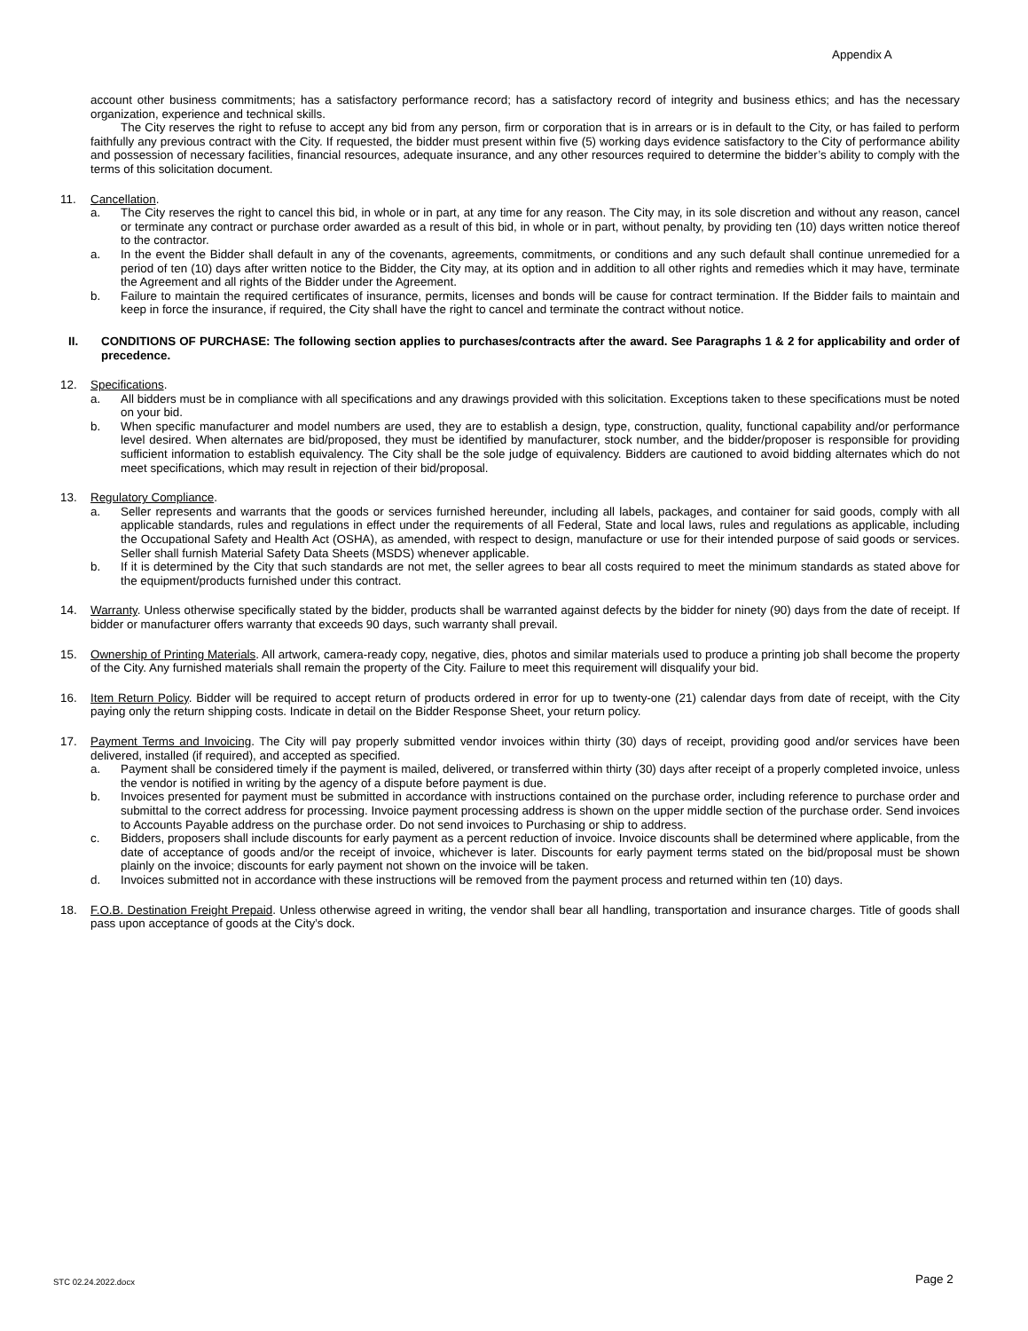Appendix A
account other business commitments; has a satisfactory performance record; has a satisfactory record of integrity and business ethics; and has the necessary organization, experience and technical skills.
The City reserves the right to refuse to accept any bid from any person, firm or corporation that is in arrears or is in default to the City, or has failed to perform faithfully any previous contract with the City. If requested, the bidder must present within five (5) working days evidence satisfactory to the City of performance ability and possession of necessary facilities, financial resources, adequate insurance, and any other resources required to determine the bidder’s ability to comply with the terms of this solicitation document.
11. Cancellation.
a. The City reserves the right to cancel this bid, in whole or in part, at any time for any reason. The City may, in its sole discretion and without any reason, cancel or terminate any contract or purchase order awarded as a result of this bid, in whole or in part, without penalty, by providing ten (10) days written notice thereof to the contractor.
a. In the event the Bidder shall default in any of the covenants, agreements, commitments, or conditions and any such default shall continue unremedied for a period of ten (10) days after written notice to the Bidder, the City may, at its option and in addition to all other rights and remedies which it may have, terminate the Agreement and all rights of the Bidder under the Agreement.
b. Failure to maintain the required certificates of insurance, permits, licenses and bonds will be cause for contract termination. If the Bidder fails to maintain and keep in force the insurance, if required, the City shall have the right to cancel and terminate the contract without notice.
II. CONDITIONS OF PURCHASE: The following section applies to purchases/contracts after the award. See Paragraphs 1 & 2 for applicability and order of precedence.
12. Specifications.
a. All bidders must be in compliance with all specifications and any drawings provided with this solicitation. Exceptions taken to these specifications must be noted on your bid.
b. When specific manufacturer and model numbers are used, they are to establish a design, type, construction, quality, functional capability and/or performance level desired. When alternates are bid/proposed, they must be identified by manufacturer, stock number, and the bidder/proposer is responsible for providing sufficient information to establish equivalency. The City shall be the sole judge of equivalency. Bidders are cautioned to avoid bidding alternates which do not meet specifications, which may result in rejection of their bid/proposal.
13. Regulatory Compliance.
a. Seller represents and warrants that the goods or services furnished hereunder, including all labels, packages, and container for said goods, comply with all applicable standards, rules and regulations in effect under the requirements of all Federal, State and local laws, rules and regulations as applicable, including the Occupational Safety and Health Act (OSHA), as amended, with respect to design, manufacture or use for their intended purpose of said goods or services. Seller shall furnish Material Safety Data Sheets (MSDS) whenever applicable.
b. If it is determined by the City that such standards are not met, the seller agrees to bear all costs required to meet the minimum standards as stated above for the equipment/products furnished under this contract.
14. Warranty. Unless otherwise specifically stated by the bidder, products shall be warranted against defects by the bidder for ninety (90) days from the date of receipt. If bidder or manufacturer offers warranty that exceeds 90 days, such warranty shall prevail.
15. Ownership of Printing Materials. All artwork, camera-ready copy, negative, dies, photos and similar materials used to produce a printing job shall become the property of the City. Any furnished materials shall remain the property of the City. Failure to meet this requirement will disqualify your bid.
16. Item Return Policy. Bidder will be required to accept return of products ordered in error for up to twenty-one (21) calendar days from date of receipt, with the City paying only the return shipping costs. Indicate in detail on the Bidder Response Sheet, your return policy.
17. Payment Terms and Invoicing. The City will pay properly submitted vendor invoices within thirty (30) days of receipt, providing good and/or services have been delivered, installed (if required), and accepted as specified.
a. Payment shall be considered timely if the payment is mailed, delivered, or transferred within thirty (30) days after receipt of a properly completed invoice, unless the vendor is notified in writing by the agency of a dispute before payment is due.
b. Invoices presented for payment must be submitted in accordance with instructions contained on the purchase order, including reference to purchase order and submittal to the correct address for processing. Invoice payment processing address is shown on the upper middle section of the purchase order. Send invoices to Accounts Payable address on the purchase order. Do not send invoices to Purchasing or ship to address.
c. Bidders, proposers shall include discounts for early payment as a percent reduction of invoice. Invoice discounts shall be determined where applicable, from the date of acceptance of goods and/or the receipt of invoice, whichever is later. Discounts for early payment terms stated on the bid/proposal must be shown plainly on the invoice; discounts for early payment not shown on the invoice will be taken.
d. Invoices submitted not in accordance with these instructions will be removed from the payment process and returned within ten (10) days.
18. F.O.B. Destination Freight Prepaid. Unless otherwise agreed in writing, the vendor shall bear all handling, transportation and insurance charges. Title of goods shall pass upon acceptance of goods at the City’s dock.
STC 02.24.2022.docx Page 2